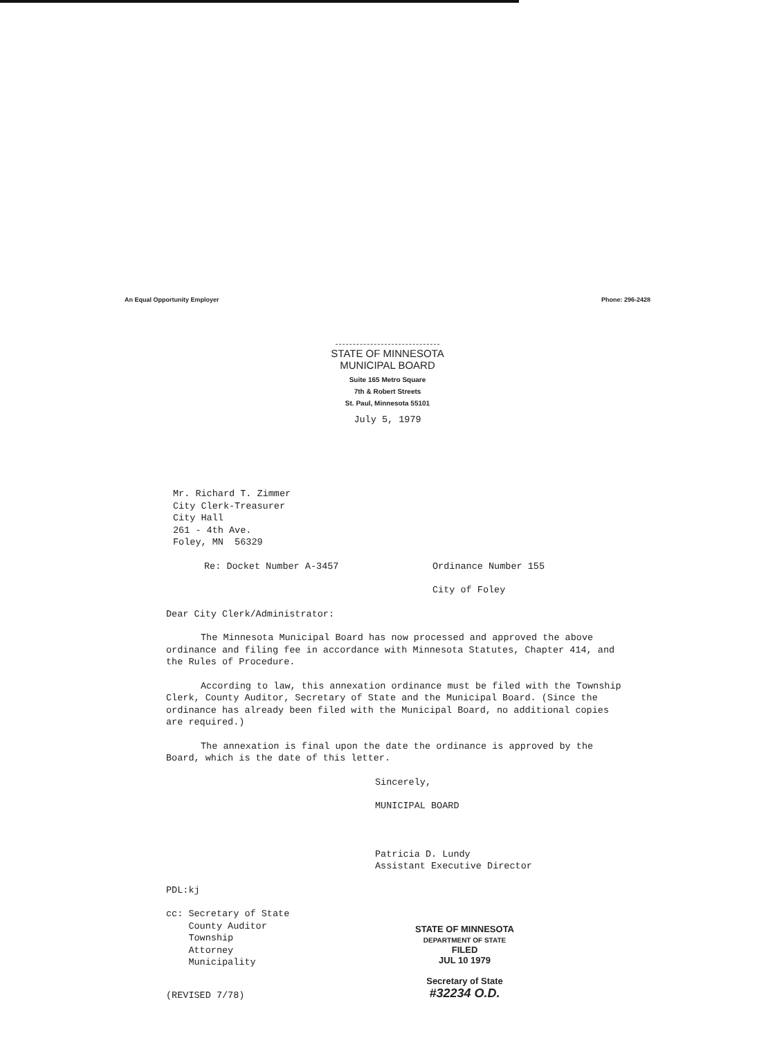An Equal Opportunity Employer Phone: 296-2428
STATE OF MINNESOTA
MUNICIPAL BOARD
Suite 165 Metro Square
7th & Robert Streets
St. Paul, Minnesota 55101
July 5, 1979
Mr. Richard T. Zimmer
City Clerk-Treasurer
City Hall
261 - 4th Ave.
Foley, MN 56329
Re: Docket Number A-3457 Ordinance Number 155
City of Foley
Dear City Clerk/Administrator:
The Minnesota Municipal Board has now processed and approved the above ordinance and filing fee in accordance with Minnesota Statutes, Chapter 414, and the Rules of Procedure.
According to law, this annexation ordinance must be filed with the Township Clerk, County Auditor, Secretary of State and the Municipal Board. (Since the ordinance has already been filed with the Municipal Board, no additional copies are required.)
The annexation is final upon the date the ordinance is approved by the Board, which is the date of this letter.
Sincerely,
MUNICIPAL BOARD
Patricia D. Lundy
Assistant Executive Director
PDL:kj
cc: Secretary of State
County Auditor
Township
Attorney
Municipality
(REVISED 7/78)
STATE OF MINNESOTA
DEPARTMENT OF STATE
FILED
JUL 10 1979
Secretary of State
#32234 O.D.